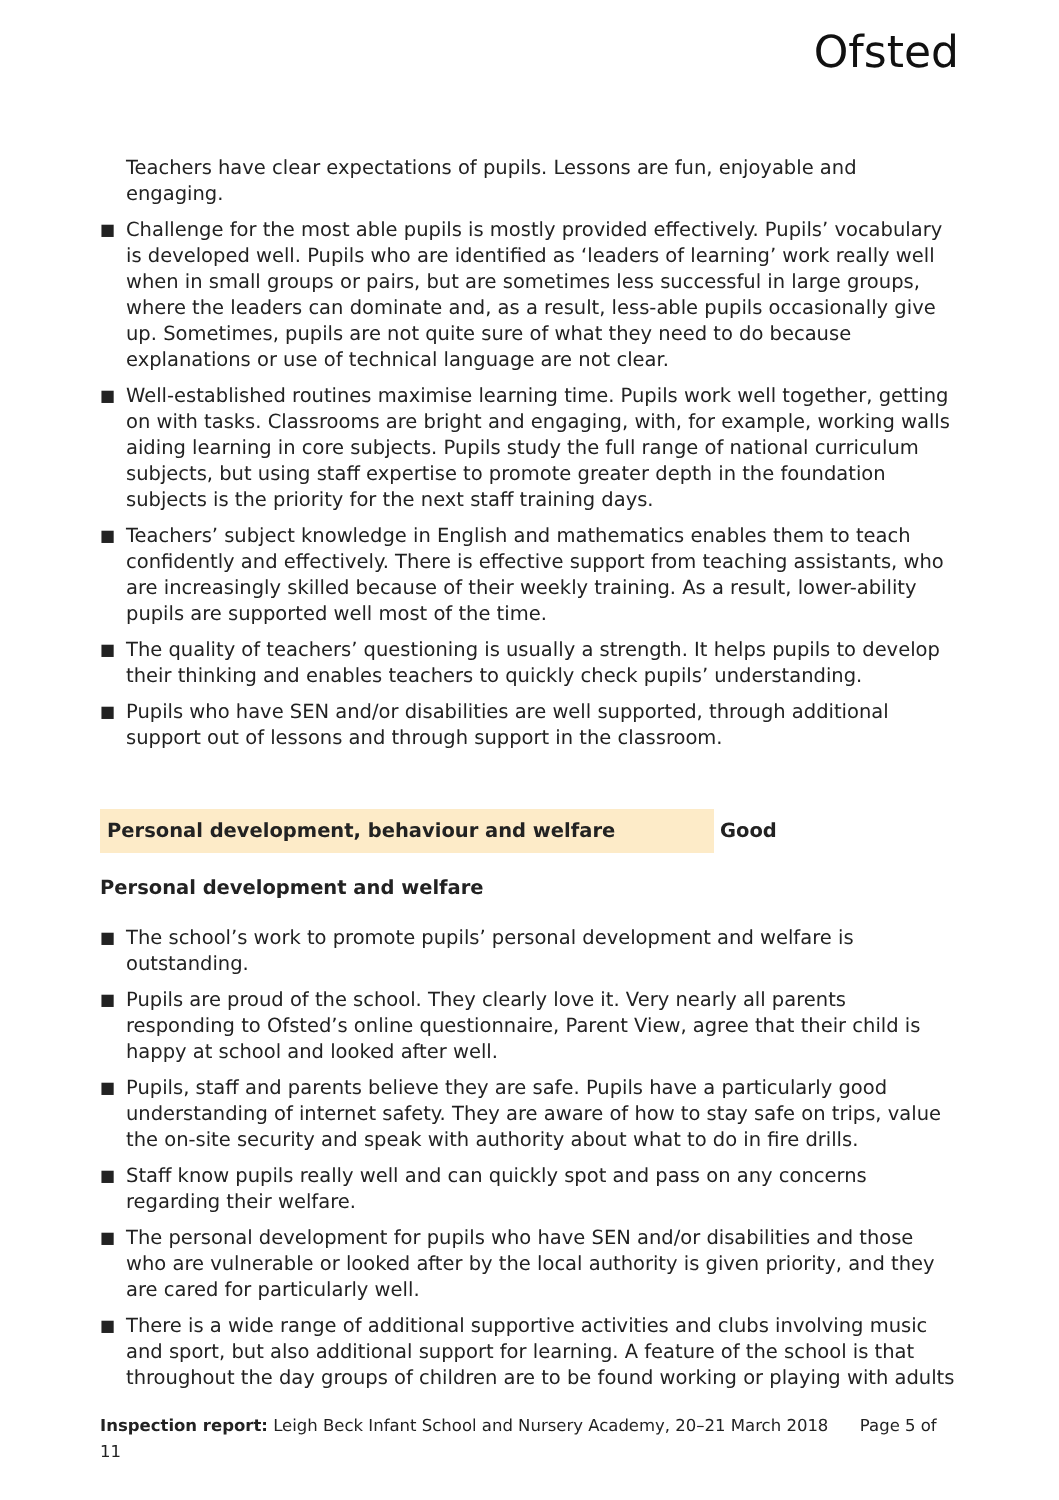Ofsted
Teachers have clear expectations of pupils. Lessons are fun, enjoyable and engaging.
■ Challenge for the most able pupils is mostly provided effectively. Pupils’ vocabulary is developed well. Pupils who are identified as ‘leaders of learning’ work really well when in small groups or pairs, but are sometimes less successful in large groups, where the leaders can dominate and, as a result, less-able pupils occasionally give up. Sometimes, pupils are not quite sure of what they need to do because explanations or use of technical language are not clear.
■ Well-established routines maximise learning time. Pupils work well together, getting on with tasks. Classrooms are bright and engaging, with, for example, working walls aiding learning in core subjects. Pupils study the full range of national curriculum subjects, but using staff expertise to promote greater depth in the foundation subjects is the priority for the next staff training days.
■ Teachers’ subject knowledge in English and mathematics enables them to teach confidently and effectively. There is effective support from teaching assistants, who are increasingly skilled because of their weekly training. As a result, lower-ability pupils are supported well most of the time.
■ The quality of teachers’ questioning is usually a strength. It helps pupils to develop their thinking and enables teachers to quickly check pupils’ understanding.
■ Pupils who have SEN and/or disabilities are well supported, through additional support out of lessons and through support in the classroom.
Personal development, behaviour and welfare Good
Personal development and welfare
■ The school’s work to promote pupils’ personal development and welfare is outstanding.
■ Pupils are proud of the school. They clearly love it. Very nearly all parents responding to Ofsted’s online questionnaire, Parent View, agree that their child is happy at school and looked after well.
■ Pupils, staff and parents believe they are safe. Pupils have a particularly good understanding of internet safety. They are aware of how to stay safe on trips, value the on-site security and speak with authority about what to do in fire drills.
■ Staff know pupils really well and can quickly spot and pass on any concerns regarding their welfare.
■ The personal development for pupils who have SEN and/or disabilities and those who are vulnerable or looked after by the local authority is given priority, and they are cared for particularly well.
■ There is a wide range of additional supportive activities and clubs involving music and sport, but also additional support for learning. A feature of the school is that throughout the day groups of children are to be found working or playing with adults
Inspection report: Leigh Beck Infant School and Nursery Academy, 20–21 March 2018 Page 5 of 11